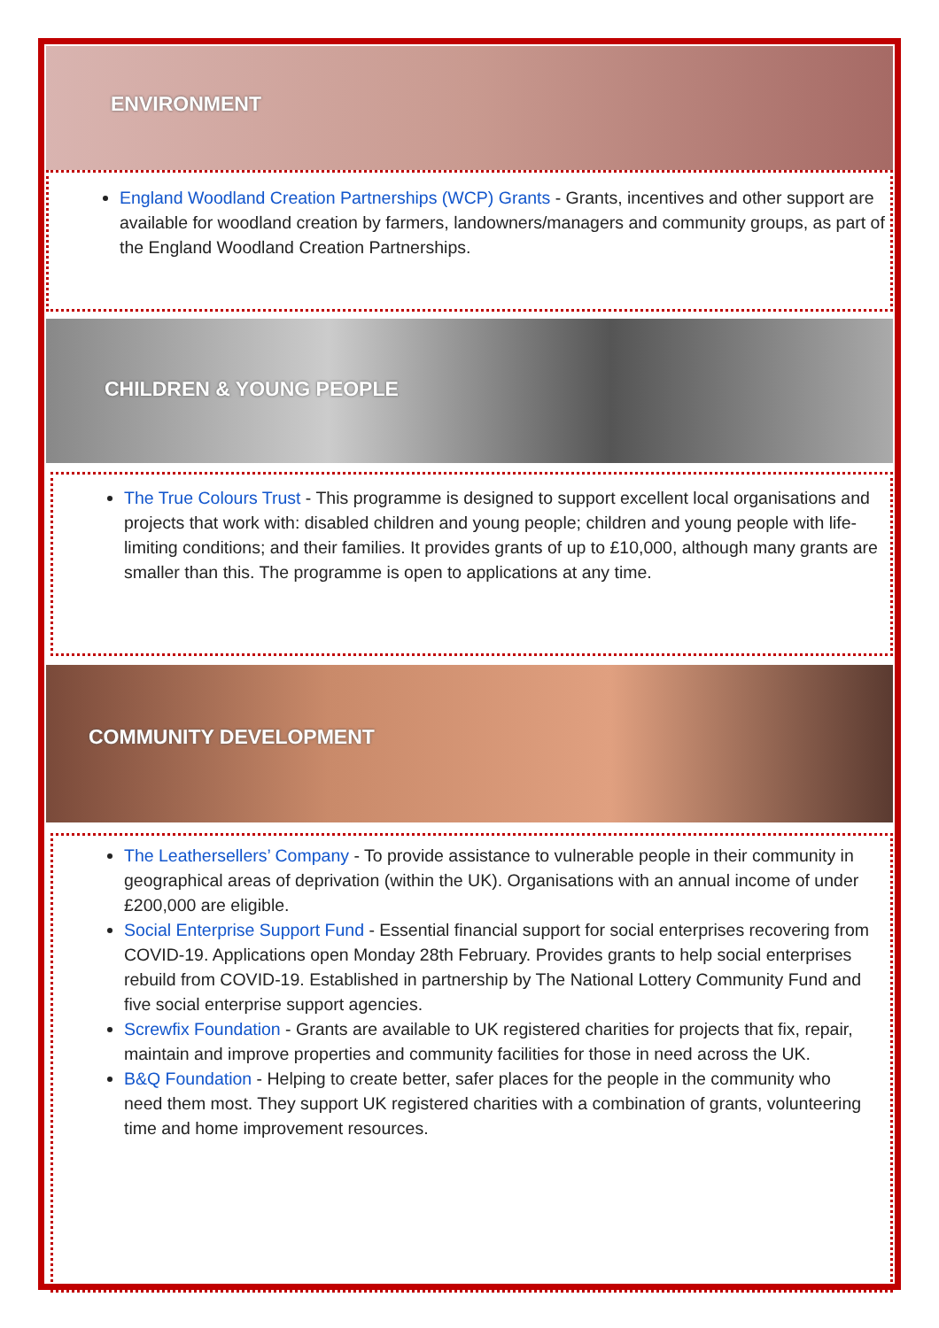ENVIRONMENT
England Woodland Creation Partnerships (WCP) Grants - Grants, incentives and other support are available for woodland creation by farmers, landowners/managers and community groups, as part of the England Woodland Creation Partnerships.
CHILDREN & YOUNG PEOPLE
The True Colours Trust - This programme is designed to support excellent local organisations and projects that work with: disabled children and young people; children and young people with life-limiting conditions; and their families. It provides grants of up to £10,000, although many grants are smaller than this. The programme is open to applications at any time.
COMMUNITY DEVELOPMENT
The Leathersellers’ Company - To provide assistance to vulnerable people in their community in geographical areas of deprivation (within the UK). Organisations with an annual income of under £200,000 are eligible.
Social Enterprise Support Fund - Essential financial support for social enterprises recovering from COVID-19. Applications open Monday 28th February. Provides grants to help social enterprises rebuild from COVID-19. Established in partnership by The National Lottery Community Fund and five social enterprise support agencies.
Screwfix Foundation - Grants are available to UK registered charities for projects that fix, repair, maintain and improve properties and community facilities for those in need across the UK.
B&Q Foundation - Helping to create better, safer places for the people in the community who need them most. They support UK registered charities with a combination of grants, volunteering time and home improvement resources.